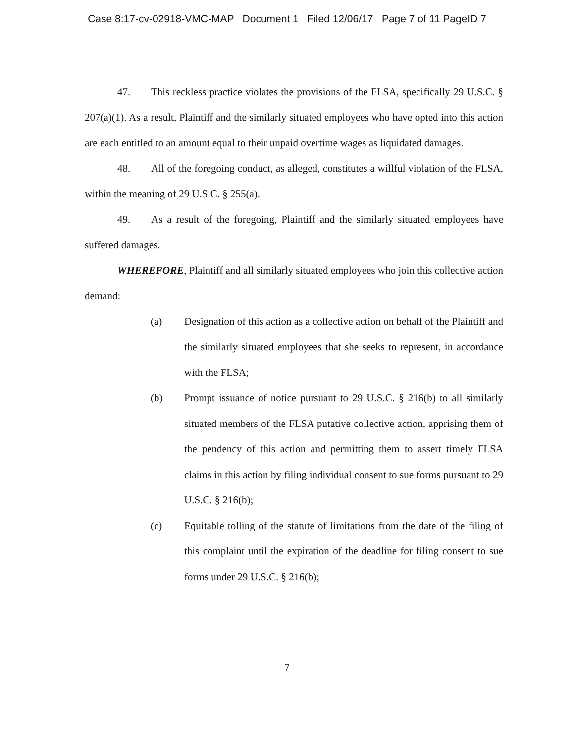Case 8:17-cv-02918-VMC-MAP Document 1 Filed 12/06/17 Page 7 of 11 PageID 7
47. This reckless practice violates the provisions of the FLSA, specifically 29 U.S.C. § 207(a)(1). As a result, Plaintiff and the similarly situated employees who have opted into this action are each entitled to an amount equal to their unpaid overtime wages as liquidated damages.
48. All of the foregoing conduct, as alleged, constitutes a willful violation of the FLSA, within the meaning of 29 U.S.C. § 255(a).
49. As a result of the foregoing, Plaintiff and the similarly situated employees have suffered damages.
WHEREFORE, Plaintiff and all similarly situated employees who join this collective action demand:
(a) Designation of this action as a collective action on behalf of the Plaintiff and the similarly situated employees that she seeks to represent, in accordance with the FLSA;
(b) Prompt issuance of notice pursuant to 29 U.S.C. § 216(b) to all similarly situated members of the FLSA putative collective action, apprising them of the pendency of this action and permitting them to assert timely FLSA claims in this action by filing individual consent to sue forms pursuant to 29 U.S.C. § 216(b);
(c) Equitable tolling of the statute of limitations from the date of the filing of this complaint until the expiration of the deadline for filing consent to sue forms under 29 U.S.C. § 216(b);
7